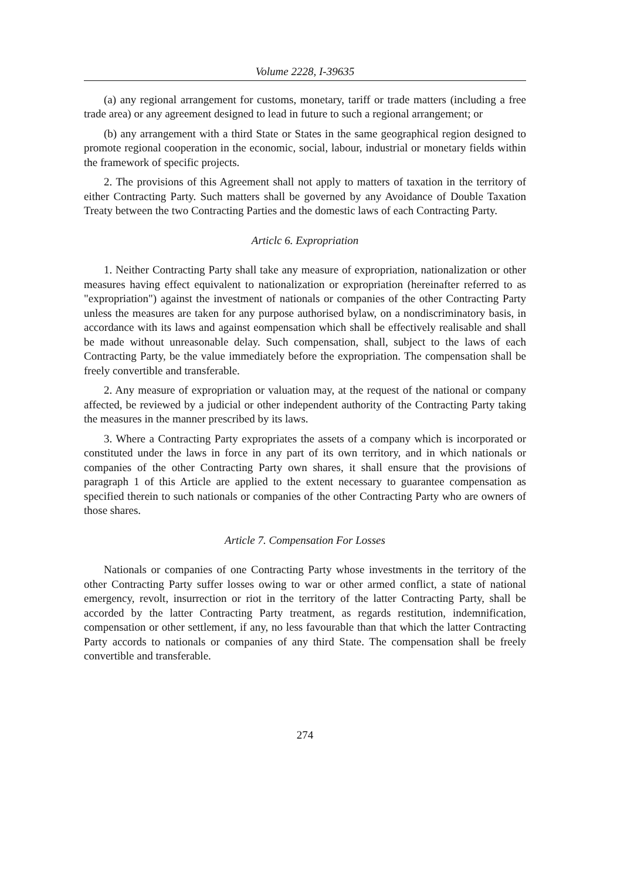Volume 2228, I-39635
(a) any regional arrangement for customs, monetary, tariff or trade matters (including a free trade area) or any agreement designed to lead in future to such a regional arrangement; or
(b) any arrangement with a third State or States in the same geographical region designed to promote regional cooperation in the economic, social, labour, industrial or monetary fields within the framework of specific projects.
2. The provisions of this Agreement shall not apply to matters of taxation in the territory of either Contracting Party. Such matters shall be governed by any Avoidance of Double Taxation Treaty between the two Contracting Parties and the domestic laws of each Contracting Party.
Articlc 6. Expropriation
1. Neither Contracting Party shall take any measure of expropriation, nationalization or other measures having effect equivalent to nationalization or expropriation (hereinafter referred to as "expropriation") against the investment of nationals or companies of the other Contracting Party unless the measures are taken for any purpose authorised bylaw, on a nondiscriminatory basis, in accordance with its laws and against eompensation which shall be effectively realisable and shall be made without unreasonable delay. Such compensation, shall, subject to the laws of each Contracting Party, be the value immediately before the expropriation. The compensation shall be freely convertible and transferable.
2. Any measure of expropriation or valuation may, at the request of the national or company affected, be reviewed by a judicial or other independent authority of the Contracting Party taking the measures in the manner prescribed by its laws.
3. Where a Contracting Party expropriates the assets of a company which is incorporated or constituted under the laws in force in any part of its own territory, and in which nationals or companies of the other Contracting Party own shares, it shall ensure that the provisions of paragraph 1 of this Article are applied to the extent necessary to guarantee compensation as specified therein to such nationals or companies of the other Contracting Party who are owners of those shares.
Article 7. Compensation For Losses
Nationals or companies of one Contracting Party whose investments in the territory of the other Contracting Party suffer losses owing to war or other armed conflict, a state of national emergency, revolt, insurrection or riot in the territory of the latter Contracting Party, shall be accorded by the latter Contracting Party treatment, as regards restitution, indemnification, compensation or other settlement, if any, no less favourable than that which the latter Contracting Party accords to nationals or companies of any third State. The compensation shall be freely convertible and transferable.
274